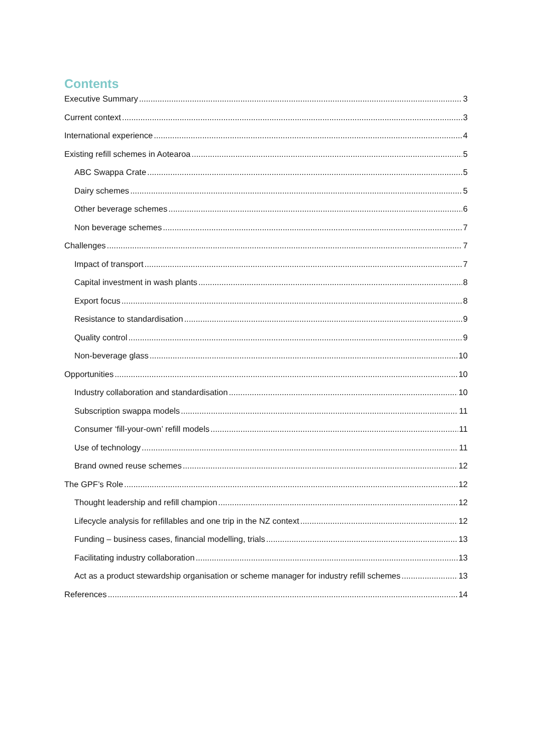Contents
Executive Summary 3
Current context 3
International experience 4
Existing refill schemes in Aotearoa 5
ABC Swappa Crate 5
Dairy schemes 5
Other beverage schemes 6
Non beverage schemes 7
Challenges 7
Impact of transport 7
Capital investment in wash plants 8
Export focus 8
Resistance to standardisation 9
Quality control 9
Non-beverage glass 10
Opportunities 10
Industry collaboration and standardisation 10
Subscription swappa models 11
Consumer ‘fill-your-own’ refill models 11
Use of technology 11
Brand owned reuse schemes 12
The GPF’s Role 12
Thought leadership and refill champion 12
Lifecycle analysis for refillables and one trip in the NZ context 12
Funding – business cases, financial modelling, trials 13
Facilitating industry collaboration 13
Act as a product stewardship organisation or scheme manager for industry refill schemes 13
References 14